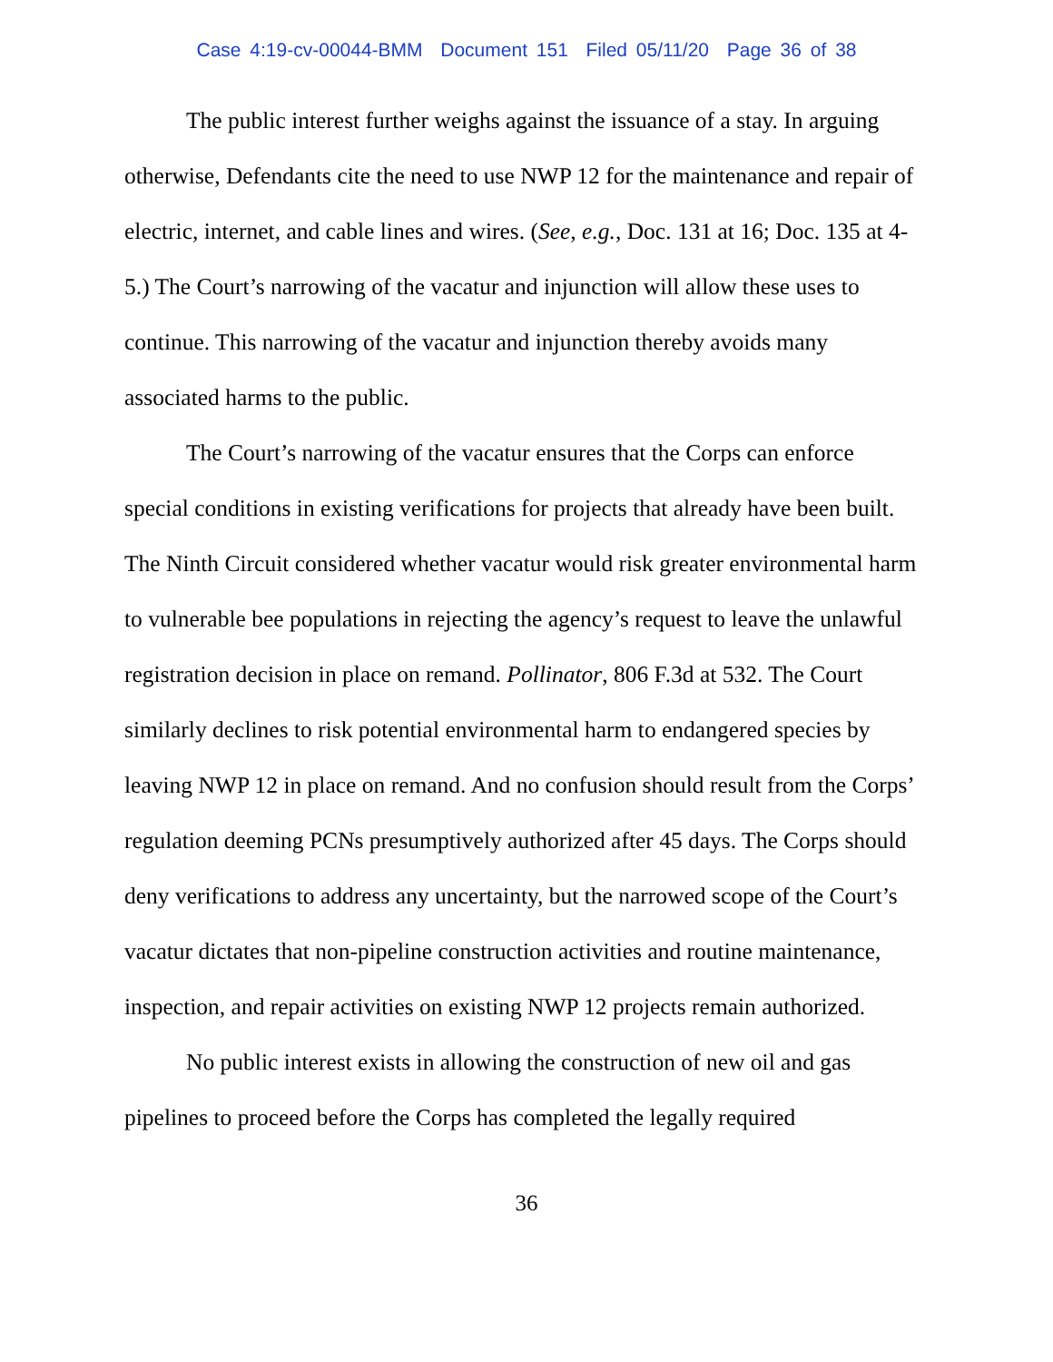Case 4:19-cv-00044-BMM Document 151 Filed 05/11/20 Page 36 of 38
The public interest further weighs against the issuance of a stay. In arguing otherwise, Defendants cite the need to use NWP 12 for the maintenance and repair of electric, internet, and cable lines and wires. (See, e.g., Doc. 131 at 16; Doc. 135 at 4-5.) The Court’s narrowing of the vacatur and injunction will allow these uses to continue. This narrowing of the vacatur and injunction thereby avoids many associated harms to the public.
The Court’s narrowing of the vacatur ensures that the Corps can enforce special conditions in existing verifications for projects that already have been built. The Ninth Circuit considered whether vacatur would risk greater environmental harm to vulnerable bee populations in rejecting the agency’s request to leave the unlawful registration decision in place on remand. Pollinator, 806 F.3d at 532. The Court similarly declines to risk potential environmental harm to endangered species by leaving NWP 12 in place on remand. And no confusion should result from the Corps’ regulation deeming PCNs presumptively authorized after 45 days. The Corps should deny verifications to address any uncertainty, but the narrowed scope of the Court’s vacatur dictates that non-pipeline construction activities and routine maintenance, inspection, and repair activities on existing NWP 12 projects remain authorized.
No public interest exists in allowing the construction of new oil and gas pipelines to proceed before the Corps has completed the legally required
36